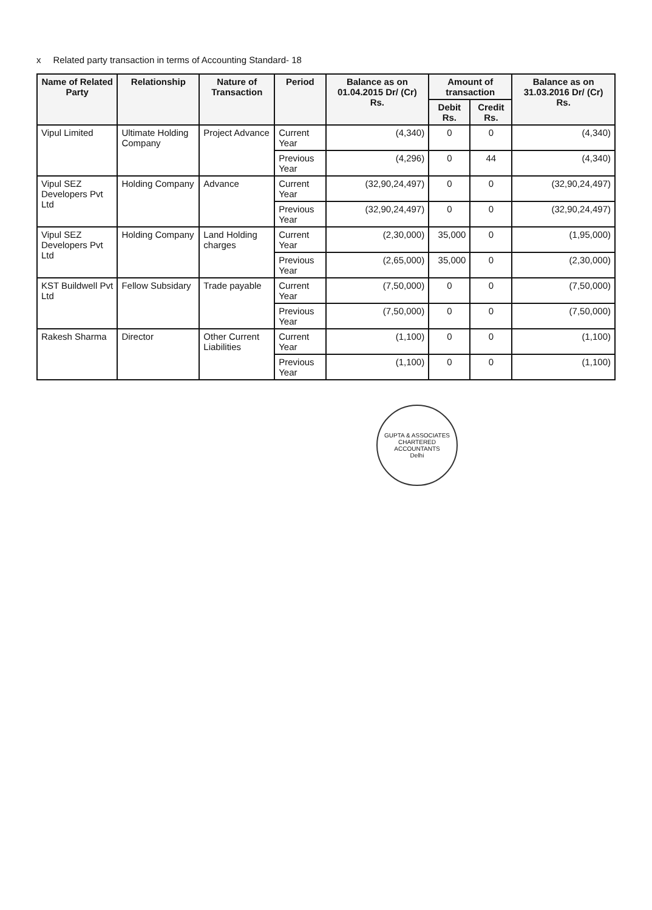x Related party transaction in terms of Accounting Standard- 18
| Name of Related Party | Relationship | Nature of Transaction | Period | Balance as on 01.04.2015 Dr/ (Cr) Rs. | Amount of transaction | | Balance as on 31.03.2016 Dr/ (Cr) Rs. |
| --- | --- | --- | --- | --- | --- | --- | --- |
| | | | | | Debit Rs. | Credit Rs. | |
| Vipul Limited | Ultimate Holding Company | Project Advance | Current Year | (4,340) | 0 | 0 | (4,340) |
| | | | Previous Year | (4,296) | 0 | 44 | (4,340) |
| Vipul SEZ Developers Pvt Ltd | Holding Company | Advance | Current Year | (32,90,24,497) | 0 | 0 | (32,90,24,497) |
| | | | Previous Year | (32,90,24,497) | 0 | 0 | (32,90,24,497) |
| Vipul SEZ Developers Pvt Ltd | Holding Company | Land Holding charges | Current Year | (2,30,000) | 35,000 | 0 | (1,95,000) |
| | | | Previous Year | (2,65,000) | 35,000 | 0 | (2,30,000) |
| KST Buildwell Pvt Ltd | Fellow Subsidary | Trade payable | Current Year | (7,50,000) | 0 | 0 | (7,50,000) |
| | | | Previous Year | (7,50,000) | 0 | 0 | (7,50,000) |
| Rakesh Sharma | Director | Other Current Liabilities | Current Year | (1,100) | 0 | 0 | (1,100) |
| | | | Previous Year | (1,100) | 0 | 0 | (1,100) |
GUPTA & ASSOCIATES
CHARTERED
ACCOUNTANTS
Delhi